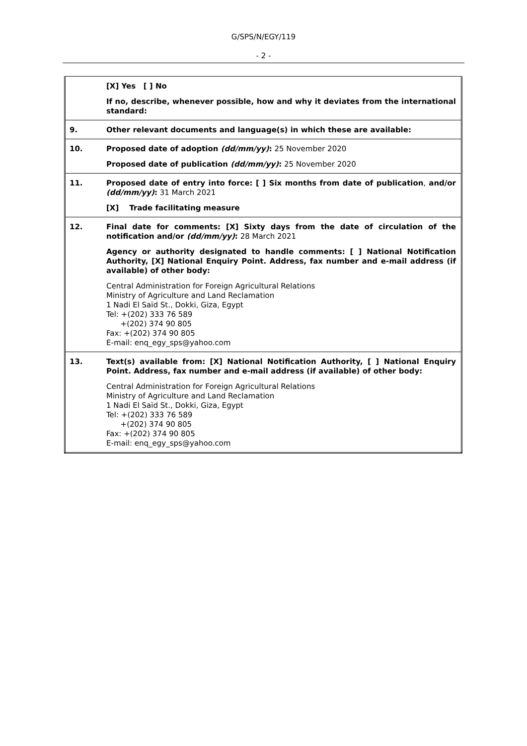G/SPS/N/EGY/119
- 2 -
| | [X] Yes [ ] No If no, describe, whenever possible, how and why it deviates from the international standard: |
| 9. | Other relevant documents and language(s) in which these are available: |
| 10. | Proposed date of adoption (dd/mm/yy) : 25 November 2020 Proposed date of publication (dd/mm/yy) : 25 November 2020 |
| 11. | Proposed date of entry into force: [ ] Six months from date of publication , and/or (dd/mm/yy) : 31 March 2021 [X] Trade facilitating measure |
| 12. | Final date for comments: [X] Sixty days from the date of circulation of the notification and/or (dd/mm/yy) : 28 March 2021 Agency or authority designated to handle comments: [ ] National Notification Authority, [X] National Enquiry Point. Address, fax number and e-mail address (if available) of other body: Central Administration for Foreign Agricultural Relations Ministry of Agriculture and Land Reclamation 1 Nadi El Saïd St., Dokki, Giza, Egypt Tel: +(202) 333 76 589 +(202) 374 90 805 Fax: +(202) 374 90 805 E-mail: enq_egy_sps@yahoo.com |
| 13. | Text(s) available from: [X] National Notification Authority, [ ] National Enquiry Point. Address, fax number and e-mail address (if available) of other body: Central Administration for Foreign Agricultural Relations Ministry of Agriculture and Land Reclamation 1 Nadi El Saïd St., Dokki, Giza, Egypt Tel: +(202) 333 76 589 +(202) 374 90 805 Fax: +(202) 374 90 805 E-mail: enq_egy_sps@yahoo.com |